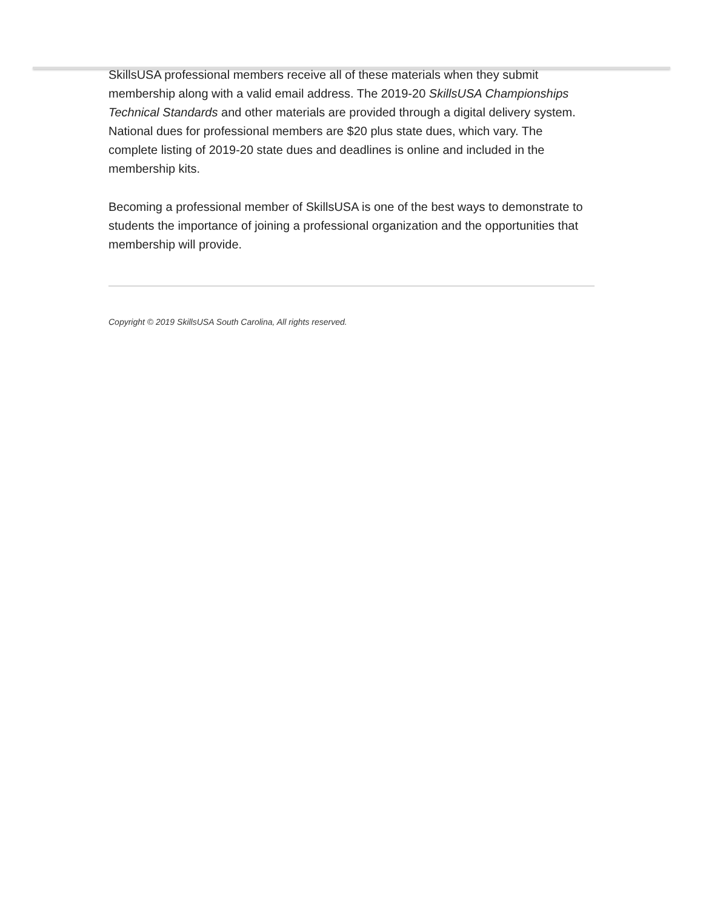SkillsUSA professional members receive all of these materials when they submit membership along with a valid email address. The 2019-20 SkillsUSA Championships Technical Standards and other materials are provided through a digital delivery system. National dues for professional members are $20 plus state dues, which vary. The complete listing of 2019-20 state dues and deadlines is online and included in the membership kits.
Becoming a professional member of SkillsUSA is one of the best ways to demonstrate to students the importance of joining a professional organization and the opportunities that membership will provide.
Copyright © 2019 SkillsUSA South Carolina, All rights reserved.